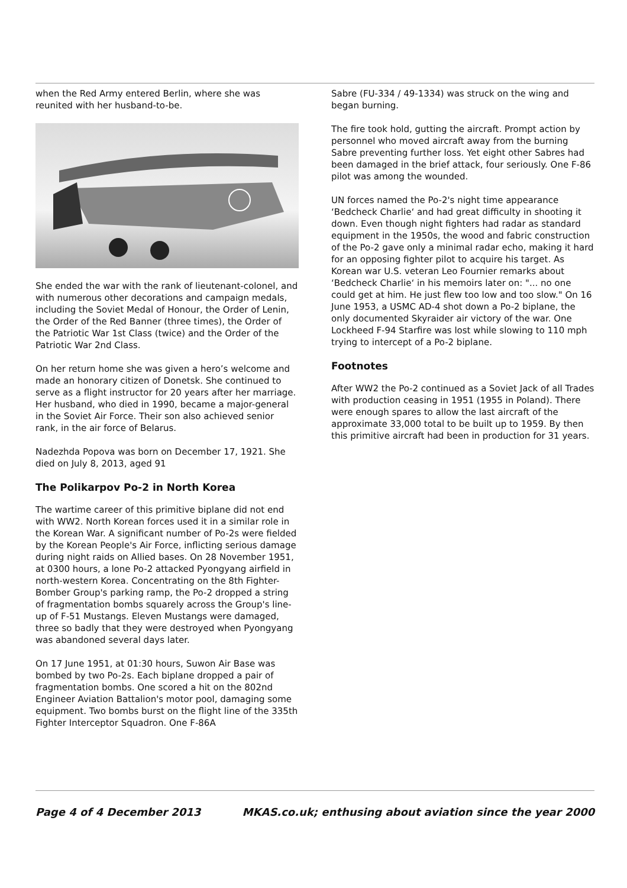when the Red Army entered Berlin, where she was reunited with her husband-to-be.
She ended the war with the rank of lieutenant-colonel, and with numerous other decorations and campaign medals, including the Soviet Medal of Honour, the Order of Lenin, the Order of the Red Banner (three times), the Order of the Patriotic War 1st Class (twice) and the Order of the Patriotic War 2nd Class.
On her return home she was given a hero’s welcome and made an honorary citizen of Donetsk. She continued to serve as a flight instructor for 20 years after her marriage. Her husband, who died in 1990, became a major-general in the Soviet Air Force. Their son also achieved senior rank, in the air force of Belarus.
Nadezhda Popova was born on December 17, 1921. She died on July 8, 2013, aged 91
The Polikarpov Po-2 in North Korea
The wartime career of this primitive biplane did not end with WW2. North Korean forces used it in a similar role in the Korean War. A significant number of Po-2s were fielded by the Korean People's Air Force, inflicting serious damage during night raids on Allied bases. On 28 November 1951, at 0300 hours, a lone Po-2 attacked Pyongyang airfield in north-western Korea. Concentrating on the 8th Fighter-Bomber Group's parking ramp, the Po-2 dropped a string of fragmentation bombs squarely across the Group's line-up of F-51 Mustangs. Eleven Mustangs were damaged, three so badly that they were destroyed when Pyongyang was abandoned several days later.
On 17 June 1951, at 01:30 hours, Suwon Air Base was bombed by two Po-2s. Each biplane dropped a pair of fragmentation bombs. One scored a hit on the 802nd Engineer Aviation Battalion's motor pool, damaging some equipment. Two bombs burst on the flight line of the 335th Fighter Interceptor Squadron. One F-86A
Sabre (FU-334 / 49-1334) was struck on the wing and began burning.
The fire took hold, gutting the aircraft. Prompt action by personnel who moved aircraft away from the burning Sabre preventing further loss. Yet eight other Sabres had been damaged in the brief attack, four seriously. One F-86 pilot was among the wounded.
UN forces named the Po-2's night time appearance ‘Bedcheck Charlie‘ and had great difficulty in shooting it down. Even though night fighters had radar as standard equipment in the 1950s, the wood and fabric construction of the Po-2 gave only a minimal radar echo, making it hard for an opposing fighter pilot to acquire his target. As Korean war U.S. veteran Leo Fournier remarks about ‘Bedcheck Charlie‘ in his memoirs later on: "... no one could get at him. He just flew too low and too slow." On 16 June 1953, a USMC AD-4 shot down a Po-2 biplane, the only documented Skyraider air victory of the war. One Lockheed F-94 Starfire was lost while slowing to 110 mph trying to intercept of a Po-2 biplane.
Footnotes
After WW2 the Po-2 continued as a Soviet Jack of all Trades with production ceasing in 1951 (1955 in Poland). There were enough spares to allow the last aircraft of the approximate 33,000 total to be built up to 1959. By then this primitive aircraft had been in production for 31 years.
Page 4 of 4 December 2013 MKAS.co.uk; enthusing about aviation since the year 2000